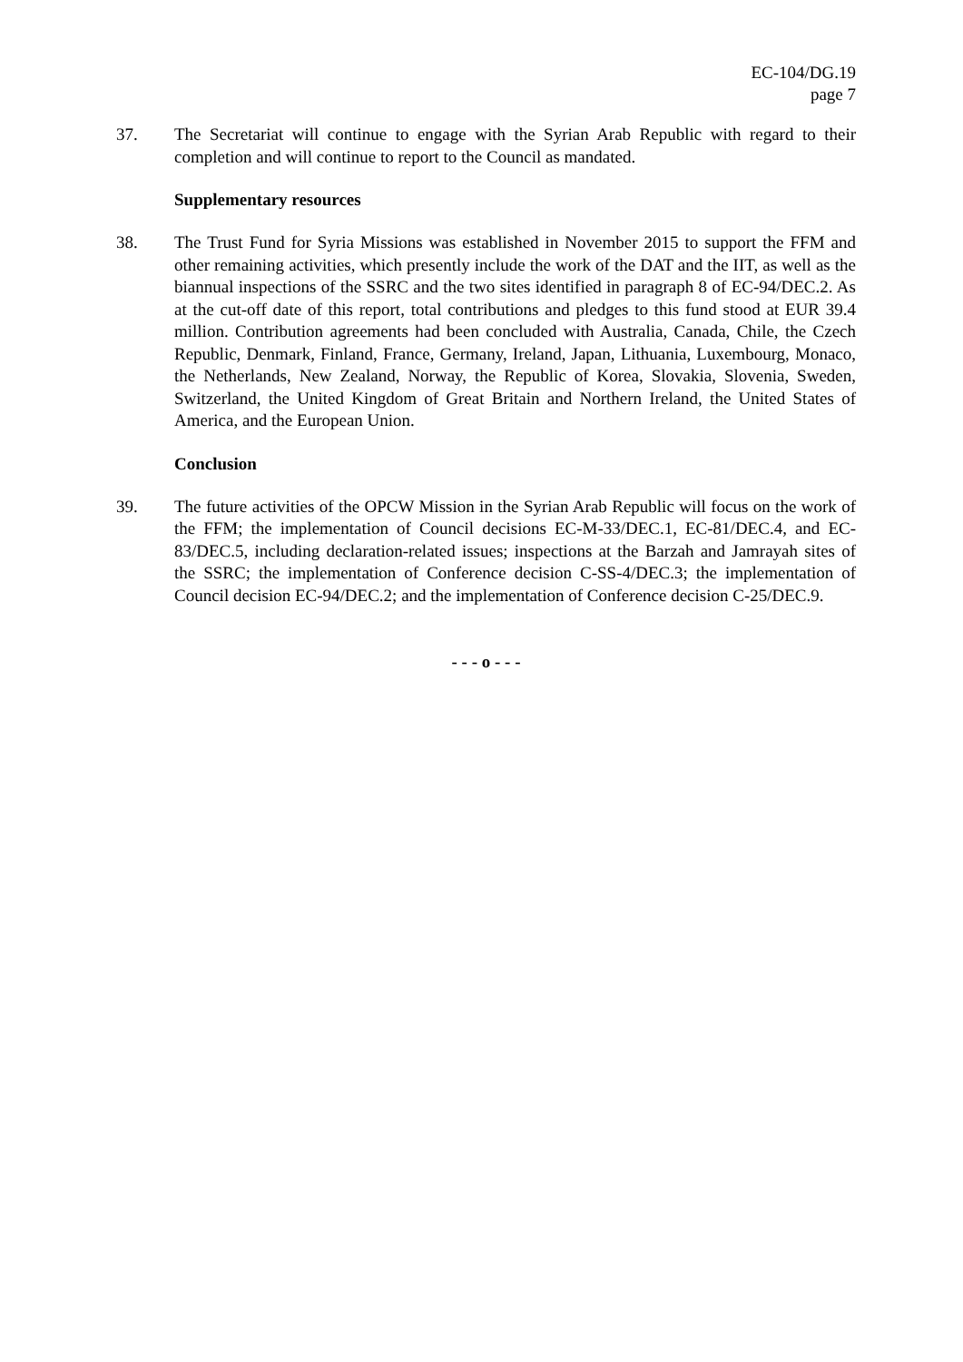EC-104/DG.19
page 7
37. The Secretariat will continue to engage with the Syrian Arab Republic with regard to their completion and will continue to report to the Council as mandated.
Supplementary resources
38. The Trust Fund for Syria Missions was established in November 2015 to support the FFM and other remaining activities, which presently include the work of the DAT and the IIT, as well as the biannual inspections of the SSRC and the two sites identified in paragraph 8 of EC-94/DEC.2. As at the cut-off date of this report, total contributions and pledges to this fund stood at EUR 39.4 million. Contribution agreements had been concluded with Australia, Canada, Chile, the Czech Republic, Denmark, Finland, France, Germany, Ireland, Japan, Lithuania, Luxembourg, Monaco, the Netherlands, New Zealand, Norway, the Republic of Korea, Slovakia, Slovenia, Sweden, Switzerland, the United Kingdom of Great Britain and Northern Ireland, the United States of America, and the European Union.
Conclusion
39. The future activities of the OPCW Mission in the Syrian Arab Republic will focus on the work of the FFM; the implementation of Council decisions EC-M-33/DEC.1, EC-81/DEC.4, and EC-83/DEC.5, including declaration-related issues; inspections at the Barzah and Jamrayah sites of the SSRC; the implementation of Conference decision C-SS-4/DEC.3; the implementation of Council decision EC-94/DEC.2; and the implementation of Conference decision C-25/DEC.9.
- - - o - - -